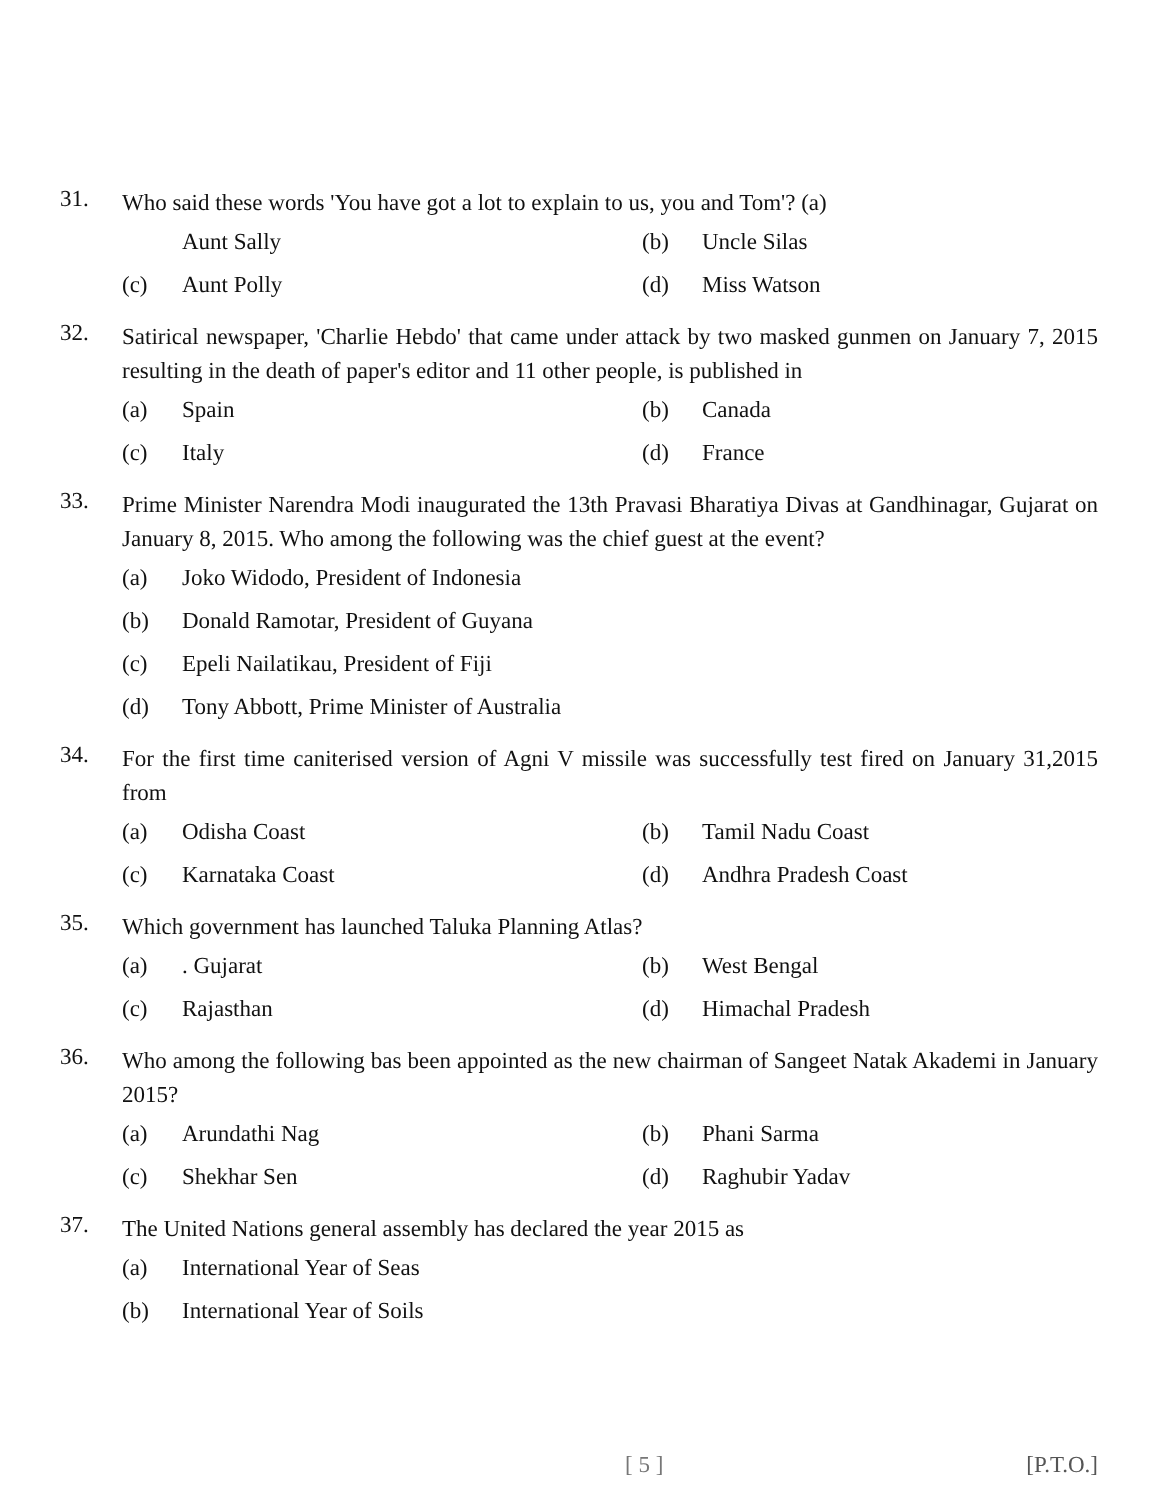31.
Who said these words 'You have got a lot to explain to us, you and Tom'? (a)
Aunt Sally
(b) Uncle Silas
(c) Aunt Polly
(d) Miss Watson
32.
Satirical newspaper, 'Charlie Hebdo' that came under attack by two masked gunmen on January 7, 2015 resulting in the death of paper's editor and 11 other people, is published in
(a) Spain
(b) Canada
(c) Italy
(d) France
33.
Prime Minister Narendra Modi inaugurated the 13th Pravasi Bharatiya Divas at Gandhinagar, Gujarat on January 8, 2015. Who among the following was the chief guest at the event?
(a) Joko Widodo, President of Indonesia
(b) Donald Ramotar, President of Guyana
(c) Epeli Nailatikau, President of Fiji
(d) Tony Abbott, Prime Minister of Australia
34.
For the first time caniterised version of Agni V missile was successfully test fired on January 31,2015 from
(a) Odisha Coast
(b) Tamil Nadu Coast
(c) Karnataka Coast
(d) Andhra Pradesh Coast
35.
Which government has launched Taluka Planning Atlas?
(a). Gujarat
(b) West Bengal
(c) Rajasthan
(d) Himachal Pradesh
36.
Who among the following bas been appointed as the new chairman of Sangeet Natak Akademi in January 2015?
(a) Arundathi Nag
(b) Phani Sarma
(c) Shekhar Sen
(d) Raghubir Yadav
37.
The United Nations general assembly has declared the year 2015 as
(a) International Year of Seas
(b) International Year of Soils
[ 5 ] [P.T.O.]